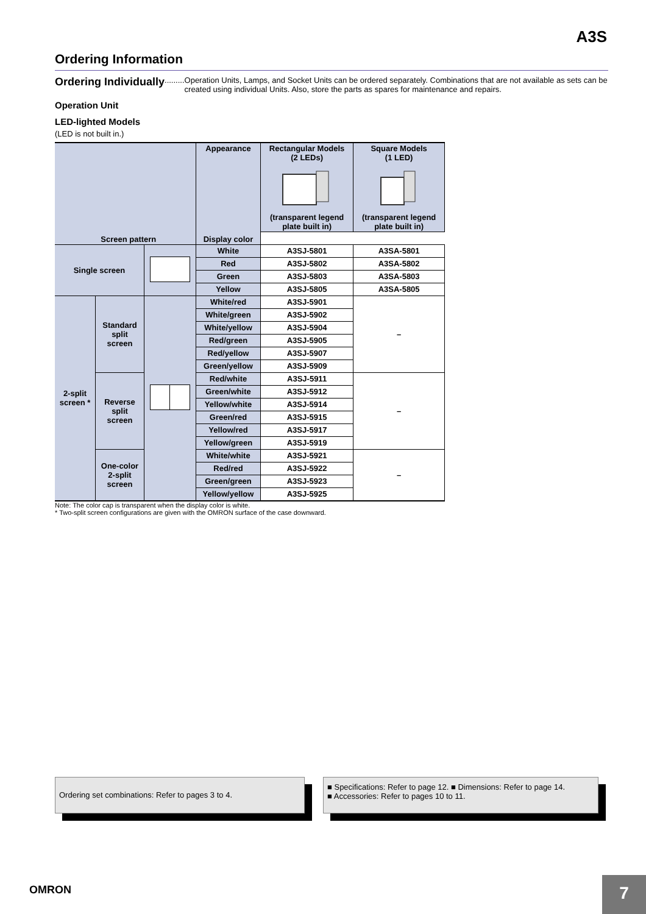A3S
Ordering Information
Ordering Individually......... Operation Units, Lamps, and Socket Units can be ordered separately. Combinations that are not available as sets can be created using individual Units. Also, store the parts as spares for maintenance and repairs.
Operation Unit
LED-lighted Models
(LED is not built in.)
| Screen pattern | | | Appearance | Rectangular Models (2 LEDs) (transparent legend plate built in) | Square Models (1 LED) (transparent legend plate built in) |
| --- | --- | --- | --- | --- | --- |
| | | | Display color | | |
| Single screen | | | White | A3SJ-5801 | A3SA-5801 |
| | | | Red | A3SJ-5802 | A3SA-5802 |
| | | | Green | A3SJ-5803 | A3SA-5803 |
| | | | Yellow | A3SJ-5805 | A3SA-5805 |
| 2-split screen * | Standard split screen | | White/red | A3SJ-5901 | – |
| | | | White/green | A3SJ-5902 | |
| | | | White/yellow | A3SJ-5904 | |
| | | | Red/green | A3SJ-5905 | |
| | | | Red/yellow | A3SJ-5907 | |
| | | | Green/yellow | A3SJ-5909 | |
| | Reverse split screen | | Red/white | A3SJ-5911 | – |
| | | | Green/white | A3SJ-5912 | |
| | | | Yellow/white | A3SJ-5914 | |
| | | | Green/red | A3SJ-5915 | |
| | | | Yellow/red | A3SJ-5917 | |
| | | | Yellow/green | A3SJ-5919 | |
| | One-color 2-split screen | | White/white | A3SJ-5921 | – |
| | | | Red/red | A3SJ-5922 | |
| | | | Green/green | A3SJ-5923 | |
| | | | Yellow/yellow | A3SJ-5925 | |
Note: The color cap is transparent when the display color is white.
* Two-split screen configurations are given with the OMRON surface of the case downward.
Ordering set combinations: Refer to pages 3 to 4.
■ Specifications: Refer to page 12. ■ Dimensions: Refer to page 14.
■ Accessories: Refer to pages 10 to 11.
OMRON 7